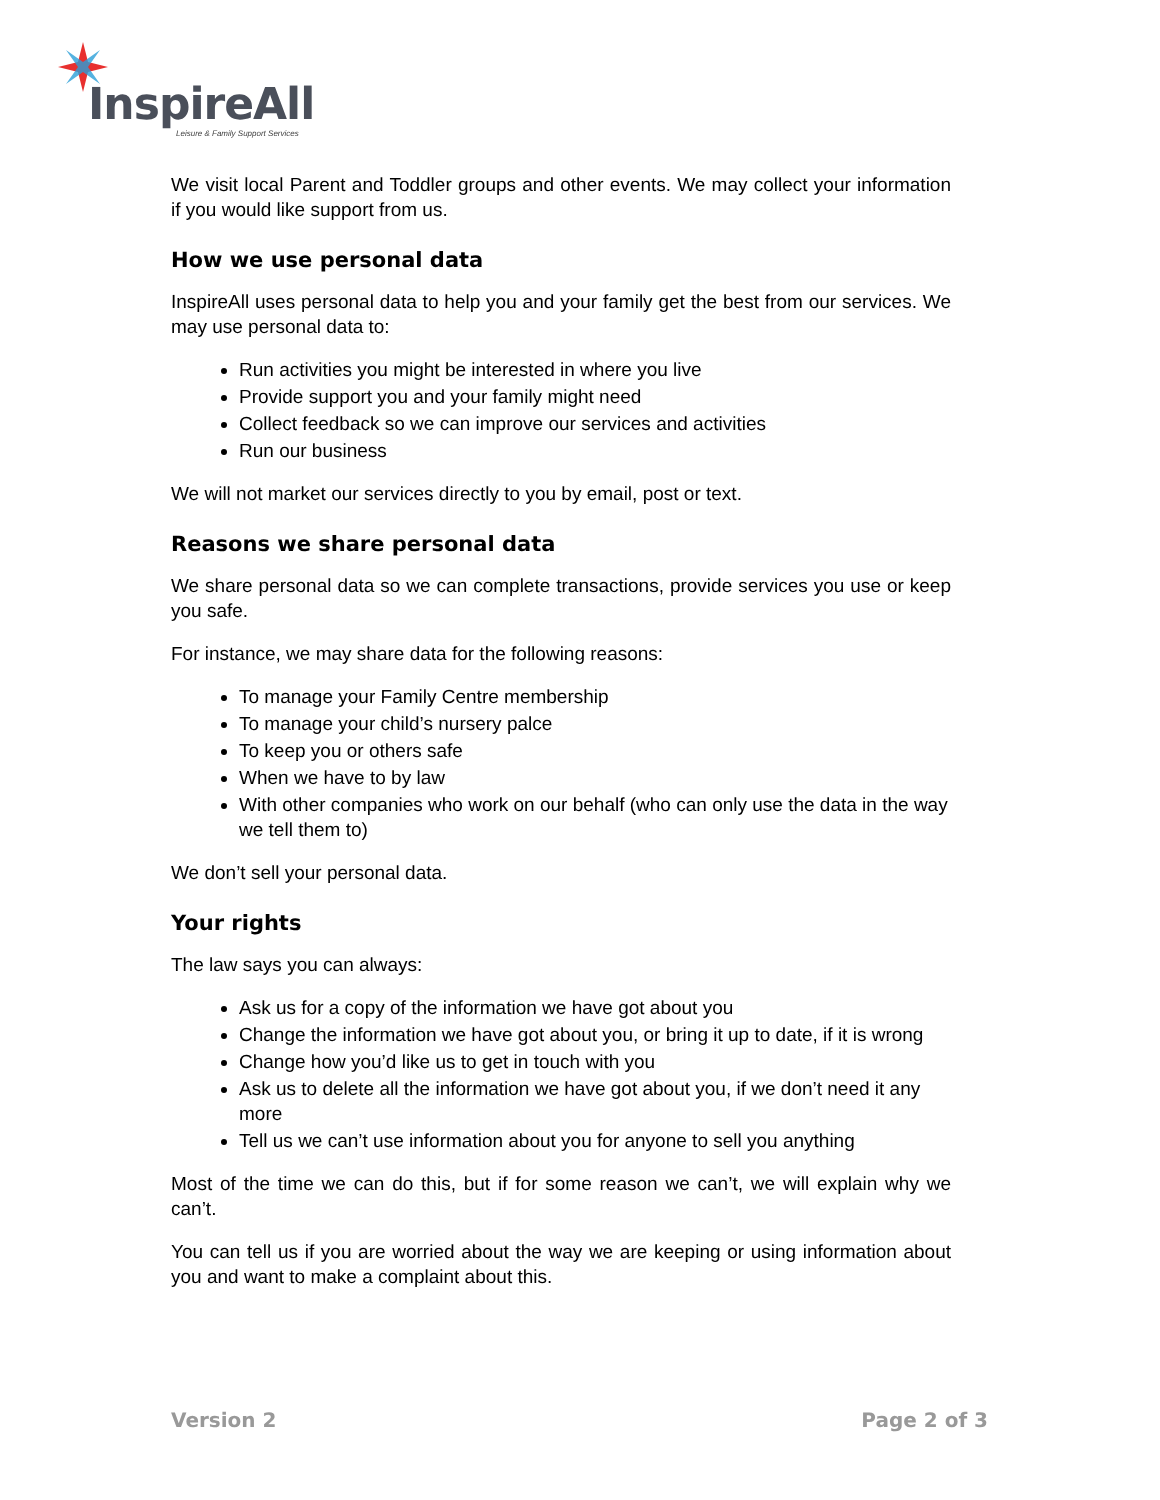InspireAll
Leisure & Family Support Services
We visit local Parent and Toddler groups and other events. We may collect your information if you would like support from us.
How we use personal data
InspireAll uses personal data to help you and your family get the best from our services. We may use personal data to:
Run activities you might be interested in where you live
Provide support you and your family might need
Collect feedback so we can improve our services and activities
Run our business
We will not market our services directly to you by email, post or text.
Reasons we share personal data
We share personal data so we can complete transactions, provide services you use or keep you safe.
For instance, we may share data for the following reasons:
To manage your Family Centre membership
To manage your child’s nursery palce
To keep you or others safe
When we have to by law
With other companies who work on our behalf (who can only use the data in the way we tell them to)
We don’t sell your personal data.
Your rights
The law says you can always:
Ask us for a copy of the information we have got about you
Change the information we have got about you, or bring it up to date, if it is wrong
Change how you’d like us to get in touch with you
Ask us to delete all the information we have got about you, if we don’t need it any more
Tell us we can’t use information about you for anyone to sell you anything
Most of the time we can do this, but if for some reason we can’t, we will explain why we can’t.
You can tell us if you are worried about the way we are keeping or using information about you and want to make a complaint about this.
Version 2 Page 2 of 3